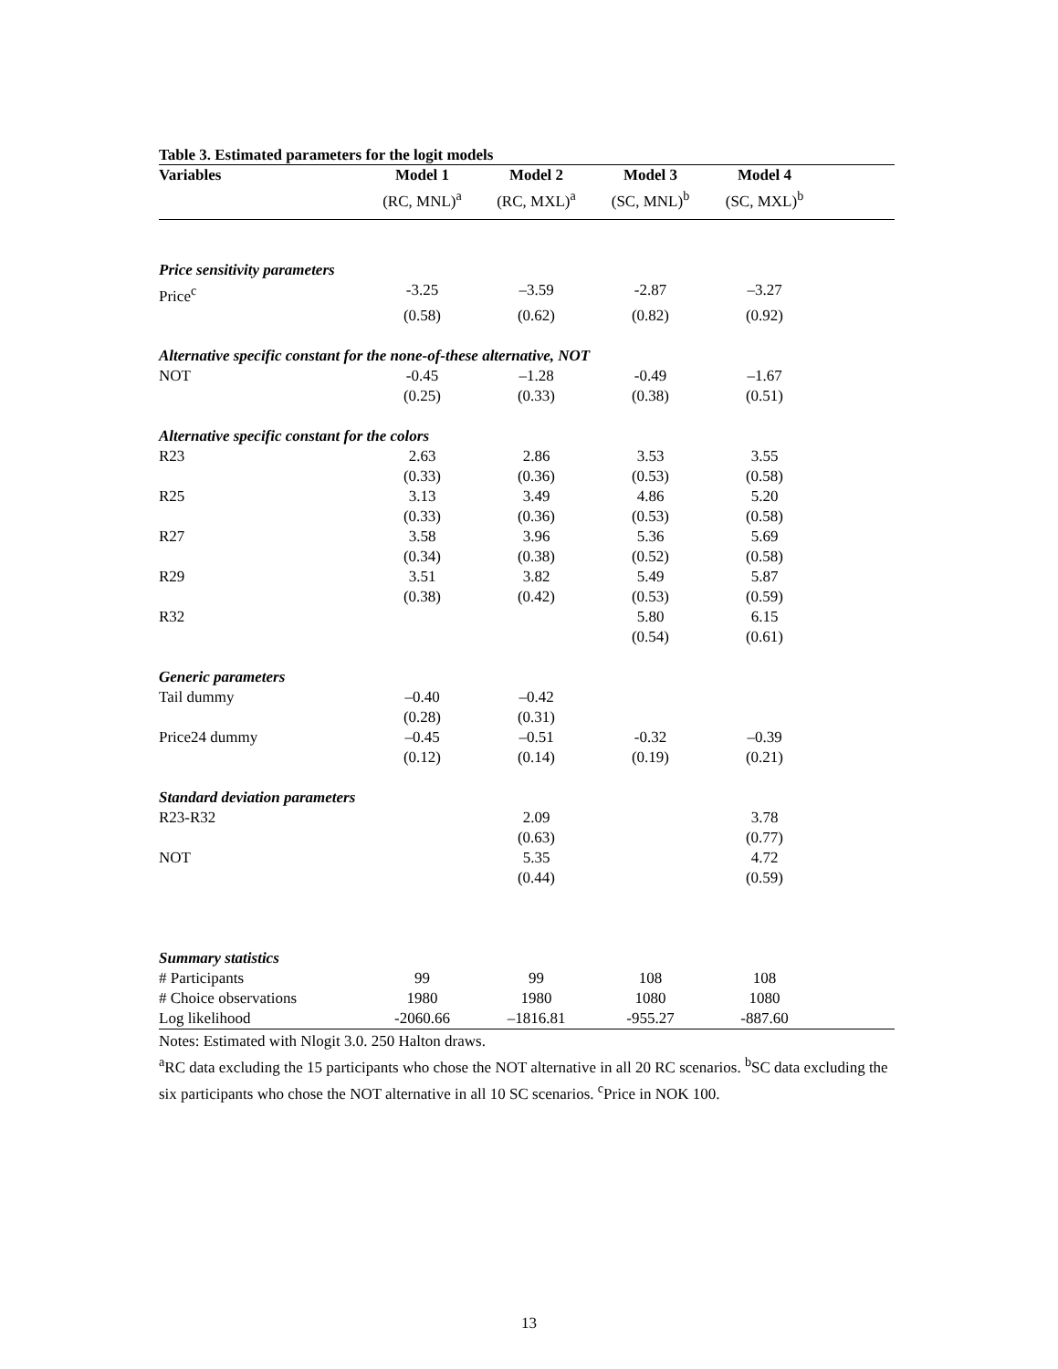Table 3. Estimated parameters for the logit models
| Variables | Model 1 | Model 2 | Model 3 | Model 4 | |
| --- | --- | --- | --- | --- | --- |
| | (RC, MNL)<sup>a</sup> | (RC, MXL)<sup>a</sup> | (SC, MNL)<sup>b</sup> | (SC, MXL)<sup>b</sup> | |
| Price sensitivity parameters | | | | | |
| Price<sup>c</sup> | -3.25 | –3.59 | -2.87 | –3.27 | |
| | (0.58) | (0.62) | (0.82) | (0.92) | |
| Alternative specific constant for the none-of-these alternative, NOT | | | | | |
| NOT | -0.45 | –1.28 | -0.49 | –1.67 | |
| | (0.25) | (0.33) | (0.38) | (0.51) | |
| Alternative specific constant for the colors | | | | | |
| R23 | 2.63 | 2.86 | 3.53 | 3.55 | |
| | (0.33) | (0.36) | (0.53) | (0.58) | |
| R25 | 3.13 | 3.49 | 4.86 | 5.20 | |
| | (0.33) | (0.36) | (0.53) | (0.58) | |
| R27 | 3.58 | 3.96 | 5.36 | 5.69 | |
| | (0.34) | (0.38) | (0.52) | (0.58) | |
| R29 | 3.51 | 3.82 | 5.49 | 5.87 | |
| | (0.38) | (0.42) | (0.53) | (0.59) | |
| R32 | | | 5.80 | 6.15 | |
| | | | (0.54) | (0.61) | |
| Generic parameters | | | | | |
| Tail dummy | –0.40 | –0.42 | | | |
| | (0.28) | (0.31) | | | |
| Price24 dummy | –0.45 | –0.51 | -0.32 | –0.39 | |
| | (0.12) | (0.14) | (0.19) | (0.21) | |
| Standard deviation parameters | | | | | |
| R23-R32 | | 2.09 | | 3.78 | |
| | | (0.63) | | (0.77) | |
| NOT | | 5.35 | | 4.72 | |
| | | (0.44) | | (0.59) | |
| Summary statistics | | | | | |
| # Participants | 99 | 99 | 108 | 108 | |
| # Choice observations | 1980 | 1980 | 1080 | 1080 | |
| Log likelihood | -2060.66 | –1816.81 | -955.27 | -887.60 | |
Notes: Estimated with Nlogit 3.0. 250 Halton draws.
<sup>a</sup> RC data excluding the 15 participants who chose the NOT alternative in all 20 RC scenarios. <sup>b</sup>SC data excluding the six participants who chose the NOT alternative in all 10 SC scenarios. <sup>c</sup>Price in NOK 100.
13